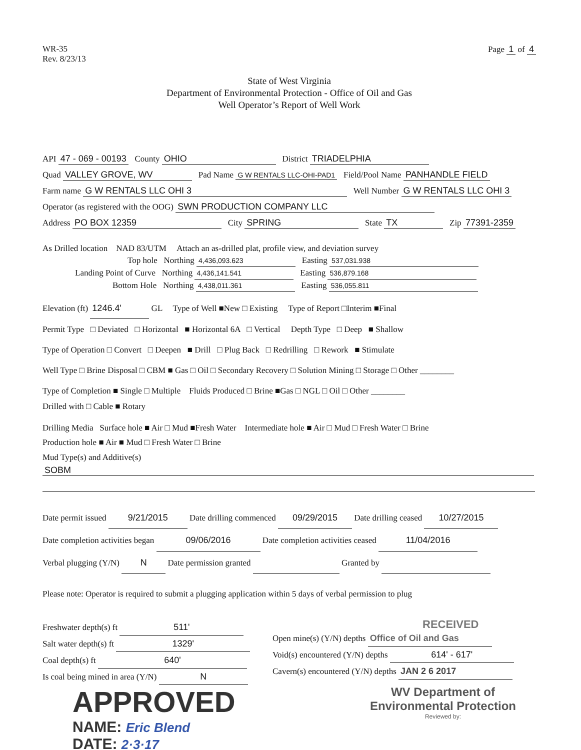WR-35
Rev. 8/23/13
Page 1 of 4
State of West Virginia
Department of Environmental Protection - Office of Oil and Gas
Well Operator’s Report of Well Work
API 47 - 069 - 00193 County OHIO District TRIADELPHIA
Quad VALLEY GROVE, WV Pad Name G W RENTALS LLC-OHI-PAD1 Field/Pool Name PANHANDLE FIELD
Farm name G W RENTALS LLC OHI 3 Well Number G W RENTALS LLC OHI 3
Operator (as registered with the OOG) SWN PRODUCTION COMPANY LLC
Address PO BOX 12359 City SPRING State TX Zip 77391-2359
As Drilled location NAD 83/UTM Attach an as-drilled plat, profile view, and deviation survey
Top hole Northing 4,436,093.623 Easting 537,031.938
Landing Point of Curve Northing 4,436,141.541 Easting 536,879.168
Bottom Hole Northing 4,438,011.361 Easting 536,055.811
Elevation (ft) 1246.4' GL Type of Well ■New □ Existing Type of Report □Interim ■Final
Permit Type □ Deviated □ Horizontal ■ Horizontal 6A □ Vertical Depth Type □ Deep ■ Shallow
Type of Operation □ Convert □ Deepen ■ Drill □ Plug Back □ Redrilling □ Rework ■ Stimulate
Well Type □ Brine Disposal □ CBM ■ Gas □ Oil □ Secondary Recovery □ Solution Mining □ Storage □ Other ________
Type of Completion ■ Single □ Multiple Fluids Produced □ Brine ■Gas □ NGL □ Oil □ Other ________
Drilled with □ Cable ■ Rotary
Drilling Media Surface hole ■ Air □ Mud ■Fresh Water Intermediate hole ■ Air □ Mud □ Fresh Water □ Brine
Production hole ■ Air ■ Mud □ Fresh Water □ Brine
Mud Type(s) and Additive(s)
SOBM
Date permit issued 9/21/2015 Date drilling commenced 09/29/2015 Date drilling ceased 10/27/2015
Date completion activities began 09/06/2016 Date completion activities ceased 11/04/2016
Verbal plugging (Y/N) N Date permission granted Granted by
Please note: Operator is required to submit a plugging application within 5 days of verbal permission to plug
Freshwater depth(s) ft 511'
Salt water depth(s) ft 1329'
Coal depth(s) ft 640'
Is coal being mined in area (Y/N) N
RECEIVED
Open mine(s) (Y/N) depths Office of Oil and Gas
Void(s) encountered (Y/N) depths 614' - 617'
Cavern(s) encountered (Y/N) depths JAN 2 6 2017
APPROVED
NAME: Eric Blend
DATE: 2·3·17
WV Department of
Environmental Protection
Reviewed by: